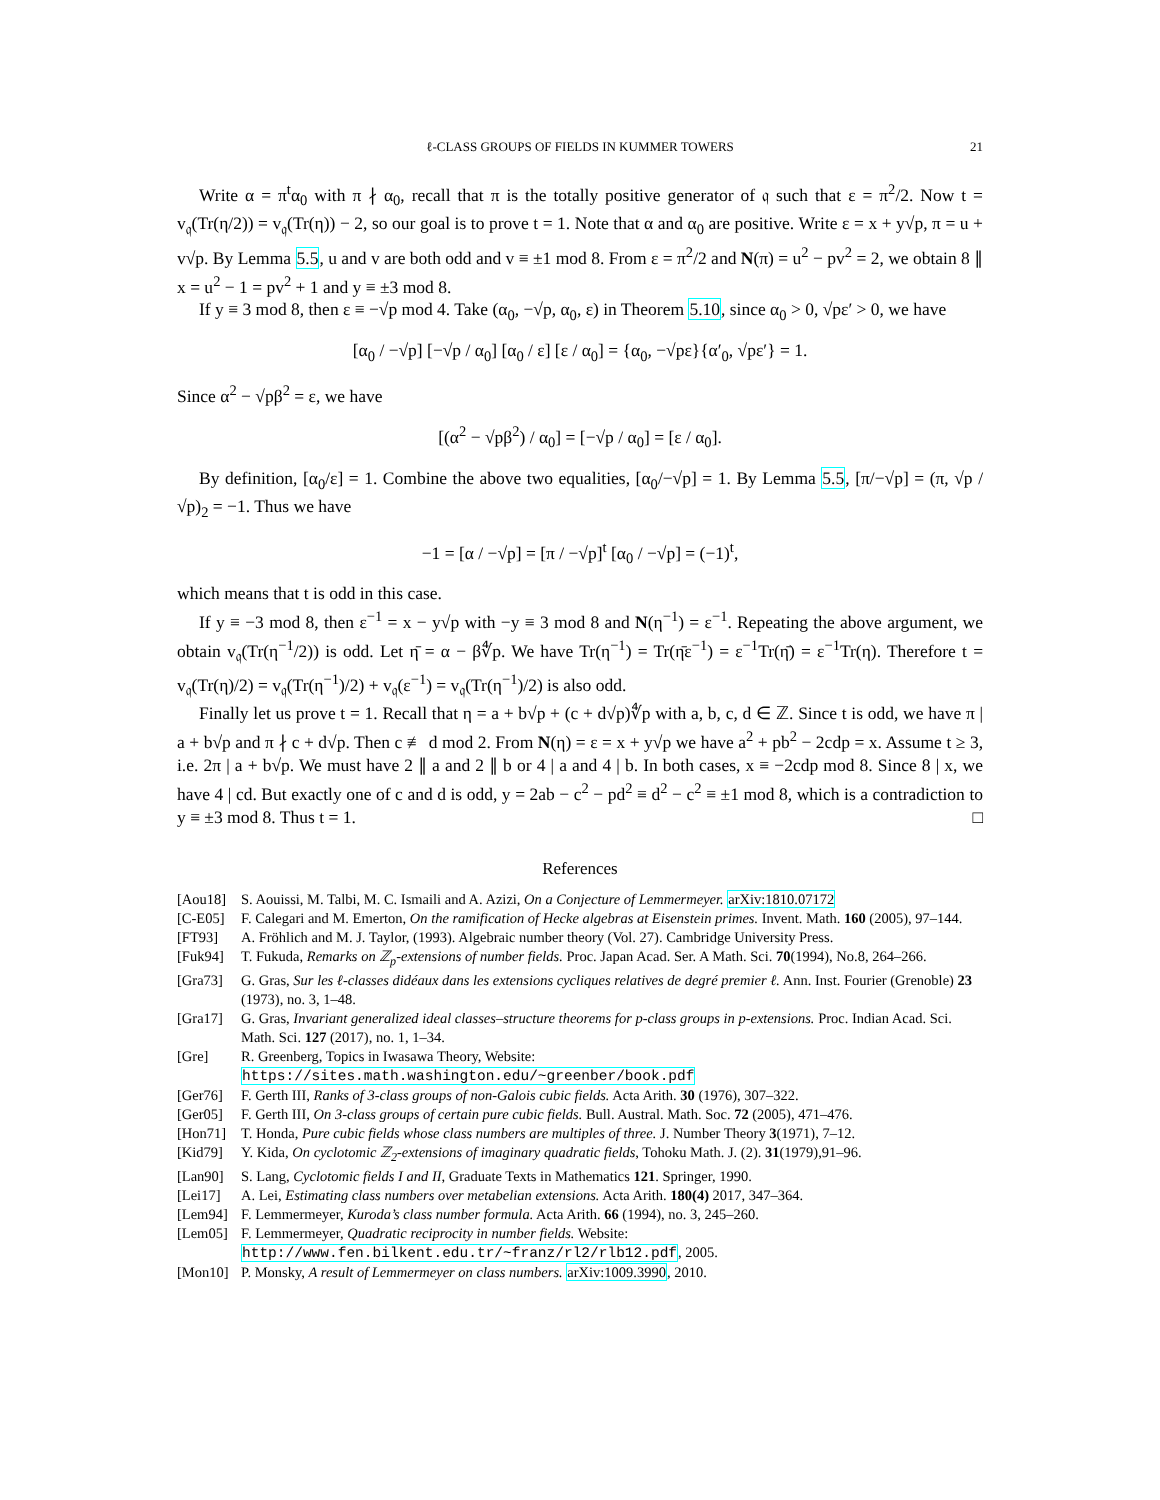ℓ-CLASS GROUPS OF FIELDS IN KUMMER TOWERS 21
Write α = π<sup>t</sup>α<sub>0</sub> with π ∤ α<sub>0</sub>, recall that π is the totally positive generator of 𝔮 such that ε = π<sup>2</sup>/2. Now t = v<sub>𝔮</sub>(Tr(η/2)) = v<sub>𝔮</sub>(Tr(η)) − 2, so our goal is to prove t = 1. Note that α and α<sub>0</sub> are positive. Write ε = x + y√p, π = u + v√p. By Lemma 5.5, u and v are both odd and v ≡ ±1 mod 8. From ε = π<sup>2</sup>/2 and N(π) = u<sup>2</sup> − pv<sup>2</sup> = 2, we obtain 8 ∥ x = u<sup>2</sup> − 1 = pv<sup>2</sup> + 1 and y ≡ ±3 mod 8.
If y ≡ 3 mod 8, then ε ≡ −√p mod 4. Take (α<sub>0</sub>, −√p, α<sub>0</sub>, ε) in Theorem 5.10, since α<sub>0</sub> > 0, √pε′ > 0, we have
[α<sub>0</sub> / −√p] [−√p / α<sub>0</sub>] [α<sub>0</sub> / ε] [ε / α<sub>0</sub>] = {α<sub>0</sub>, −√pε}{α′<sub>0</sub>, √pε′} = 1.
Since α<sup>2</sup> − √pβ<sup>2</sup> = ε, we have
[(α<sup>2</sup> − √pβ<sup>2</sup>) / α<sub>0</sub>] = [−√p / α<sub>0</sub>] = [ε / α<sub>0</sub>].
By definition, [α<sub>0</sub>/ε] = 1. Combine the above two equalities, [α<sub>0</sub>/−√p] = 1. By Lemma 5.5, [π/−√p] = (π, √p / √p)<sub>2</sub> = −1. Thus we have
−1 = [α / −√p] = [π / −√p]<sup>t</sup> [α<sub>0</sub> / −√p] = (−1)<sup>t</sup>,
which means that t is odd in this case.
If y ≡ −3 mod 8, then ε<sup>−1</sup> = x − y√p with −y ≡ 3 mod 8 and N(η<sup>−1</sup>) = ε<sup>−1</sup>. Repeating the above argument, we obtain v<sub>𝔮</sub>(Tr(η<sup>−1</sup>/2)) is odd. Let η̄ = α − β∜p. We have Tr(η<sup>−1</sup>) = Tr(η̄ε<sup>−1</sup>) = ε<sup>−1</sup>Tr(η̄) = ε<sup>−1</sup>Tr(η). Therefore t = v<sub>𝔮</sub>(Tr(η)/2) = v<sub>𝔮</sub>(Tr(η<sup>−1</sup>)/2) + v<sub>𝔮</sub>(ε<sup>−1</sup>) = v<sub>𝔮</sub>(Tr(η<sup>−1</sup>)/2) is also odd.
Finally let us prove t = 1. Recall that η = a + b√p + (c + d√p)∜p with a, b, c, d ∈ ℤ. Since t is odd, we have π | a + b√p and π ∤ c + d√p. Then c ≢ d mod 2. From N(η) = ε = x + y√p we have a<sup>2</sup> + pb<sup>2</sup> − 2cdp = x. Assume t ≥ 3, i.e. 2π | a + b√p. We must have 2 ∥ a and 2 ∥ b or 4 | a and 4 | b. In both cases, x ≡ −2cdp mod 8. Since 8 | x, we have 4 | cd. But exactly one of c and d is odd, y = 2ab − c<sup>2</sup> − pd<sup>2</sup> ≡ d<sup>2</sup> − c<sup>2</sup> ≡ ±1 mod 8, which is a contradiction to y ≡ ±3 mod 8. Thus t = 1. □
References
[Aou18] S. Aouissi, M. Talbi, M. C. Ismaili and A. Azizi, On a Conjecture of Lemmermeyer. arXiv:1810.07172
[C-E05] F. Calegari and M. Emerton, On the ramification of Hecke algebras at Eisenstein primes. Invent. Math. 160 (2005), 97–144.
[FT93] A. Fröhlich and M. J. Taylor, (1993). Algebraic number theory (Vol. 27). Cambridge University Press.
[Fuk94] T. Fukuda, Remarks on ℤ<sub>p</sub>-extensions of number fields. Proc. Japan Acad. Ser. A Math. Sci. 70(1994), No.8, 264–266.
[Gra73] G. Gras, Sur les ℓ-classes didéaux dans les extensions cycliques relatives de degré premier ℓ. Ann. Inst. Fourier (Grenoble) 23 (1973), no. 3, 1–48.
[Gra17] G. Gras, Invariant generalized ideal classes–structure theorems for p-class groups in p-extensions. Proc. Indian Acad. Sci. Math. Sci. 127 (2017), no. 1, 1–34.
[Gre] R. Greenberg, Topics in Iwasawa Theory, Website: https://sites.math.washington.edu/~greenber/book.pdf
[Ger76] F. Gerth III, Ranks of 3-class groups of non-Galois cubic fields. Acta Arith. 30 (1976), 307–322.
[Ger05] F. Gerth III, On 3-class groups of certain pure cubic fields. Bull. Austral. Math. Soc. 72 (2005), 471–476.
[Hon71] T. Honda, Pure cubic fields whose class numbers are multiples of three. J. Number Theory 3(1971), 7–12.
[Kid79] Y. Kida, On cyclotomic ℤ<sub>2</sub>-extensions of imaginary quadratic fields, Tohoku Math. J. (2). 31(1979),91–96.
[Lan90] S. Lang, Cyclotomic fields I and II, Graduate Texts in Mathematics 121. Springer, 1990.
[Lei17] A. Lei, Estimating class numbers over metabelian extensions. Acta Arith. 180(4) 2017, 347–364.
[Lem94] F. Lemmermeyer, Kuroda’s class number formula. Acta Arith. 66 (1994), no. 3, 245–260.
[Lem05] F. Lemmermeyer, Quadratic reciprocity in number fields. Website: http://www.fen.bilkent.edu.tr/~franz/rl2/rlb12.pdf, 2005.
[Mon10] P. Monsky, A result of Lemmermeyer on class numbers. arXiv:1009.3990, 2010.